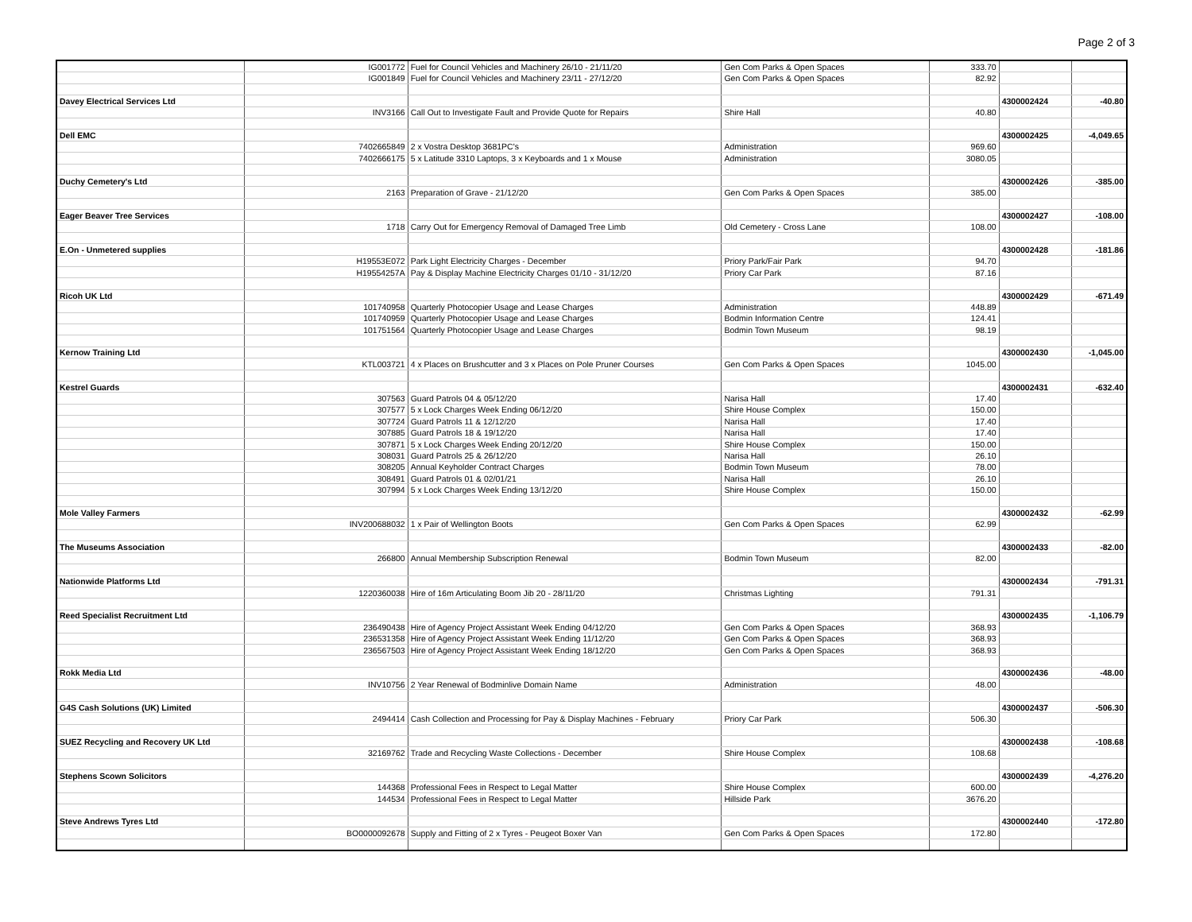Page 2 of 3
| | IG001772 | Fuel for Council Vehicles and Machinery 26/10 - 21/11/20 | Gen Com Parks & Open Spaces | 333.70 | | |
| | IG001849 | Fuel for Council Vehicles and Machinery 23/11 - 27/12/20 | Gen Com Parks & Open Spaces | 82.92 | | |
| Davey Electrical Services Ltd | | | | | 4300002424 | -40.80 |
| | INV3166 | Call Out to Investigate Fault and Provide Quote for Repairs | Shire Hall | 40.80 | | |
| Dell EMC | | | | | 4300002425 | -4,049.65 |
| | 7402665849 | 2 x Vostra Desktop 3681PC's | Administration | 969.60 | | |
| | 7402666175 | 5 x Latitude 3310 Laptops, 3 x Keyboards and 1 x Mouse | Administration | 3080.05 | | |
| Duchy Cemetery's Ltd | | | | | 4300002426 | -385.00 |
| | 2163 | Preparation of Grave - 21/12/20 | Gen Com Parks & Open Spaces | 385.00 | | |
| Eager Beaver Tree Services | | | | | 4300002427 | -108.00 |
| | 1718 | Carry Out for Emergency Removal of Damaged Tree Limb | Old Cemetery - Cross Lane | 108.00 | | |
| E.On - Unmetered supplies | | | | | 4300002428 | -181.86 |
| | H19553E072 | Park Light Electricity Charges - December | Priory Park/Fair Park | 94.70 | | |
| | H19554257A | Pay & Display Machine Electricity Charges 01/10 - 31/12/20 | Priory Car Park | 87.16 | | |
| Ricoh UK Ltd | | | | | 4300002429 | -671.49 |
| | 101740958 | Quarterly Photocopier Usage and Lease Charges | Administration | 448.89 | | |
| | 101740959 | Quarterly Photocopier Usage and Lease Charges | Bodmin Information Centre | 124.41 | | |
| | 101751564 | Quarterly Photocopier Usage and Lease Charges | Bodmin Town Museum | 98.19 | | |
| Kernow Training Ltd | | | | | 4300002430 | -1,045.00 |
| | KTL003721 | 4 x Places on Brushcutter and 3 x Places on Pole Pruner Courses | Gen Com Parks & Open Spaces | 1045.00 | | |
| Kestrel Guards | | | | | 4300002431 | -632.40 |
| | 307563 | Guard Patrols 04 & 05/12/20 | Narisa Hall | 17.40 | | |
| | 307577 | 5 x Lock Charges Week Ending 06/12/20 | Shire House Complex | 150.00 | | |
| | 307724 | Guard Patrols 11 & 12/12/20 | Narisa Hall | 17.40 | | |
| | 307885 | Guard Patrols 18 & 19/12/20 | Narisa Hall | 17.40 | | |
| | 307871 | 5 x Lock Charges Week Ending 20/12/20 | Shire House Complex | 150.00 | | |
| | 308031 | Guard Patrols 25 & 26/12/20 | Narisa Hall | 26.10 | | |
| | 308205 | Annual Keyholder Contract Charges | Bodmin Town Museum | 78.00 | | |
| | 308491 | Guard Patrols 01 & 02/01/21 | Narisa Hall | 26.10 | | |
| | 307994 | 5 x Lock Charges Week Ending 13/12/20 | Shire House Complex | 150.00 | | |
| Mole Valley Farmers | | | | | 4300002432 | -62.99 |
| | INV200688032 | 1 x Pair of Wellington Boots | Gen Com Parks & Open Spaces | 62.99 | | |
| The Museums Association | | | | | 4300002433 | -82.00 |
| | 266800 | Annual Membership Subscription Renewal | Bodmin Town Museum | 82.00 | | |
| Nationwide Platforms Ltd | | | | | 4300002434 | -791.31 |
| | 1220360038 | Hire of 16m Articulating Boom Jib 20 - 28/11/20 | Christmas Lighting | 791.31 | | |
| Reed Specialist Recruitment Ltd | | | | | 4300002435 | -1,106.79 |
| | 236490438 | Hire of Agency Project Assistant Week Ending 04/12/20 | Gen Com Parks & Open Spaces | 368.93 | | |
| | 236531358 | Hire of Agency Project Assistant Week Ending 11/12/20 | Gen Com Parks & Open Spaces | 368.93 | | |
| | 236567503 | Hire of Agency Project Assistant Week Ending 18/12/20 | Gen Com Parks & Open Spaces | 368.93 | | |
| Rokk Media Ltd | | | | | 4300002436 | -48.00 |
| | INV10756 | 2 Year Renewal of Bodminlive Domain Name | Administration | 48.00 | | |
| G4S Cash Solutions (UK) Limited | | | | | 4300002437 | -506.30 |
| | 2494414 | Cash Collection and Processing for Pay & Display Machines - February | Priory Car Park | 506.30 | | |
| SUEZ Recycling and Recovery UK Ltd | | | | | 4300002438 | -108.68 |
| | 32169762 | Trade and Recycling Waste Collections - December | Shire House Complex | 108.68 | | |
| Stephens Scown Solicitors | | | | | 4300002439 | -4,276.20 |
| | 144368 | Professional Fees in Respect to Legal Matter | Shire House Complex | 600.00 | | |
| | 144534 | Professional Fees in Respect to Legal Matter | Hillside Park | 3676.20 | | |
| Steve Andrews Tyres Ltd | | | | | 4300002440 | -172.80 |
| | BO0000092678 | Supply and Fitting of 2 x Tyres - Peugeot Boxer Van | Gen Com Parks & Open Spaces | 172.80 | | |